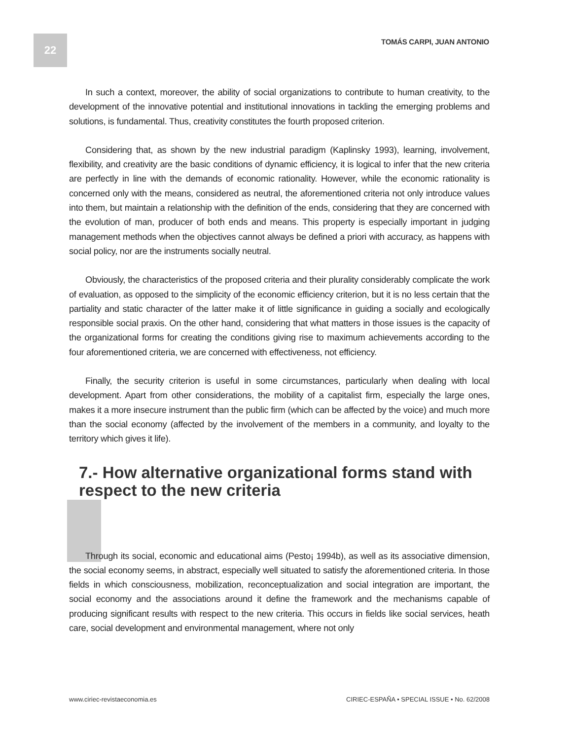22 TOMÁS CARPI, JUAN ANTONIO
In such a context, moreover, the ability of social organizations to contribute to human creativity, to the development of the innovative potential and institutional innovations in tackling the emerging problems and solutions, is fundamental. Thus, creativity constitutes the fourth proposed criterion.
Considering that, as shown by the new industrial paradigm (Kaplinsky 1993), learning, involvement, flexibility, and creativity are the basic conditions of dynamic efficiency, it is logical to infer that the new criteria are perfectly in line with the demands of economic rationality. However, while the economic rationality is concerned only with the means, considered as neutral, the aforementioned criteria not only introduce values into them, but maintain a relationship with the definition of the ends, considering that they are concerned with the evolution of man, producer of both ends and means. This property is especially important in judging management methods when the objectives cannot always be defined a priori with accuracy, as happens with social policy, nor are the instruments socially neutral.
Obviously, the characteristics of the proposed criteria and their plurality considerably complicate the work of evaluation, as opposed to the simplicity of the economic efficiency criterion, but it is no less certain that the partiality and static character of the latter make it of little significance in guiding a socially and ecologically responsible social praxis. On the other hand, considering that what matters in those issues is the capacity of the organizational forms for creating the conditions giving rise to maximum achievements according to the four aforementioned criteria, we are concerned with effectiveness, not efficiency.
Finally, the security criterion is useful in some circumstances, particularly when dealing with local development. Apart from other considerations, the mobility of a capitalist firm, especially the large ones, makes it a more insecure instrument than the public firm (which can be affected by the voice) and much more than the social economy (affected by the involvement of the members in a community, and loyalty to the territory which gives it life).
7.- How alternative organizational forms stand with respect to the new criteria
Through its social, economic and educational aims (Pesto¡ 1994b), as well as its associative dimension, the social economy seems, in abstract, especially well situated to satisfy the aforementioned criteria. In those fields in which consciousness, mobilization, reconceptualization and social integration are important, the social economy and the associations around it define the framework and the mechanisms capable of producing significant results with respect to the new criteria. This occurs in fields like social services, heath care, social development and environmental management, where not only
www.ciriec-revistaeconomia.es CIRIEC-ESPAÑA • SPECIAL ISSUE • No. 62/2008